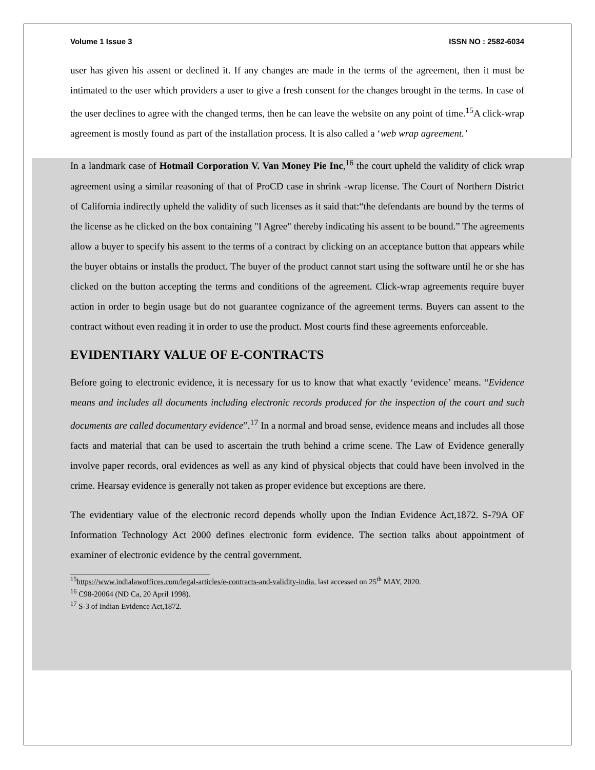Volume 1 Issue 3 ISSN NO : 2582-6034
user has given his assent or declined it. If any changes are made in the terms of the agreement, then it must be intimated to the user which providers a user to give a fresh consent for the changes brought in the terms. In case of the user declines to agree with the changed terms, then he can leave the website on any point of time.<sup>15</sup>A click-wrap agreement is mostly found as part of the installation process. It is also called a ‘web wrap agreement.’
In a landmark case of Hotmail Corporation V. Van Money Pie Inc,<sup>16</sup> the court upheld the validity of click wrap agreement using a similar reasoning of that of ProCD case in shrink -wrap license. The Court of Northern District of California indirectly upheld the validity of such licenses as it said that:“the defendants are bound by the terms of the license as he clicked on the box containing "I Agree" thereby indicating his assent to be bound.” The agreements allow a buyer to specify his assent to the terms of a contract by clicking on an acceptance button that appears while the buyer obtains or installs the product. The buyer of the product cannot start using the software until he or she has clicked on the button accepting the terms and conditions of the agreement. Click-wrap agreements require buyer action in order to begin usage but do not guarantee cognizance of the agreement terms. Buyers can assent to the contract without even reading it in order to use the product. Most courts find these agreements enforceable.
EVIDENTIARY VALUE OF E-CONTRACTS
Before going to electronic evidence, it is necessary for us to know that what exactly ‘evidence’ means. “Evidence means and includes all documents including electronic records produced for the inspection of the court and such documents are called documentary evidence”.<sup>17</sup> In a normal and broad sense, evidence means and includes all those facts and material that can be used to ascertain the truth behind a crime scene. The Law of Evidence generally involve paper records, oral evidences as well as any kind of physical objects that could have been involved in the crime. Hearsay evidence is generally not taken as proper evidence but exceptions are there.
The evidentiary value of the electronic record depends wholly upon the Indian Evidence Act,1872. S-79A OF Information Technology Act 2000 defines electronic form evidence. The section talks about appointment of examiner of electronic evidence by the central government.
<sup>15</sup> https://www.indialawoffices.com/legal-articles/e-contracts-and-validity-india, last accessed on 25<sup>th</sup> MAY, 2020.
<sup>16</sup> C98-20064 (ND Ca, 20 April 1998).
<sup>17</sup> S-3 of Indian Evidence Act,1872.